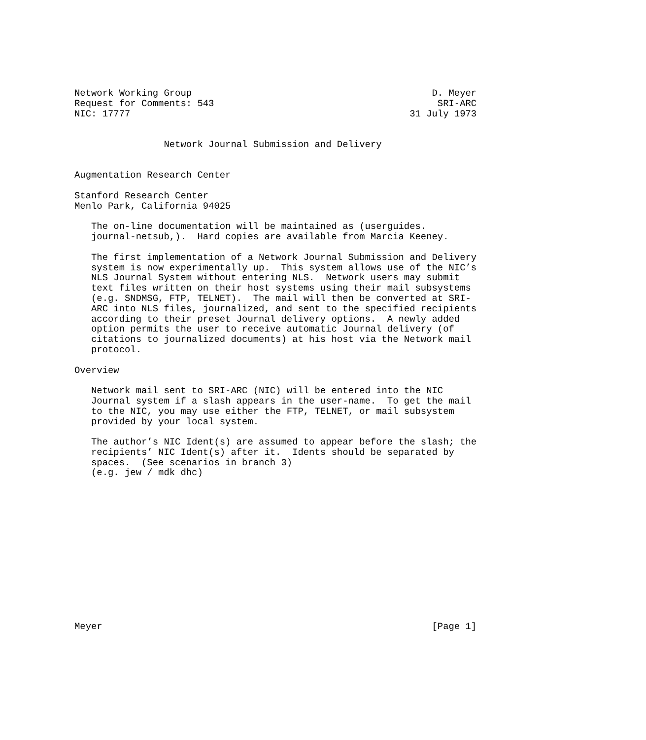Network Working Group                                           D. Meyer
Request for Comments: 543                                        SRI-ARC
NIC: 17777                                                  31 July 1973


                Network Journal Submission and Delivery


Augmentation Research Center

Stanford Research Center
Menlo Park, California 94025

   The on-line documentation will be maintained as (userguides.
   journal-netsub,).  Hard copies are available from Marcia Keeney.

   The first implementation of a Network Journal Submission and Delivery
   system is now experimentally up.  This system allows use of the NIC’s
   NLS Journal System without entering NLS.  Network users may submit
   text files written on their host systems using their mail subsystems
   (e.g. SNDMSG, FTP, TELNET).  The mail will then be converted at SRI-
   ARC into NLS files, journalized, and sent to the specified recipients
   according to their preset Journal delivery options.  A newly added
   option permits the user to receive automatic Journal delivery (of
   citations to journalized documents) at his host via the Network mail
   protocol.

Overview

   Network mail sent to SRI-ARC (NIC) will be entered into the NIC
   Journal system if a slash appears in the user-name.  To get the mail
   to the NIC, you may use either the FTP, TELNET, or mail subsystem
   provided by your local system.

   The author’s NIC Ident(s) are assumed to appear before the slash; the
   recipients’ NIC Ident(s) after it.  Idents should be separated by
   spaces.  (See scenarios in branch 3)
   (e.g. jew / mdk dhc)














Meyer                                                           [Page 1]